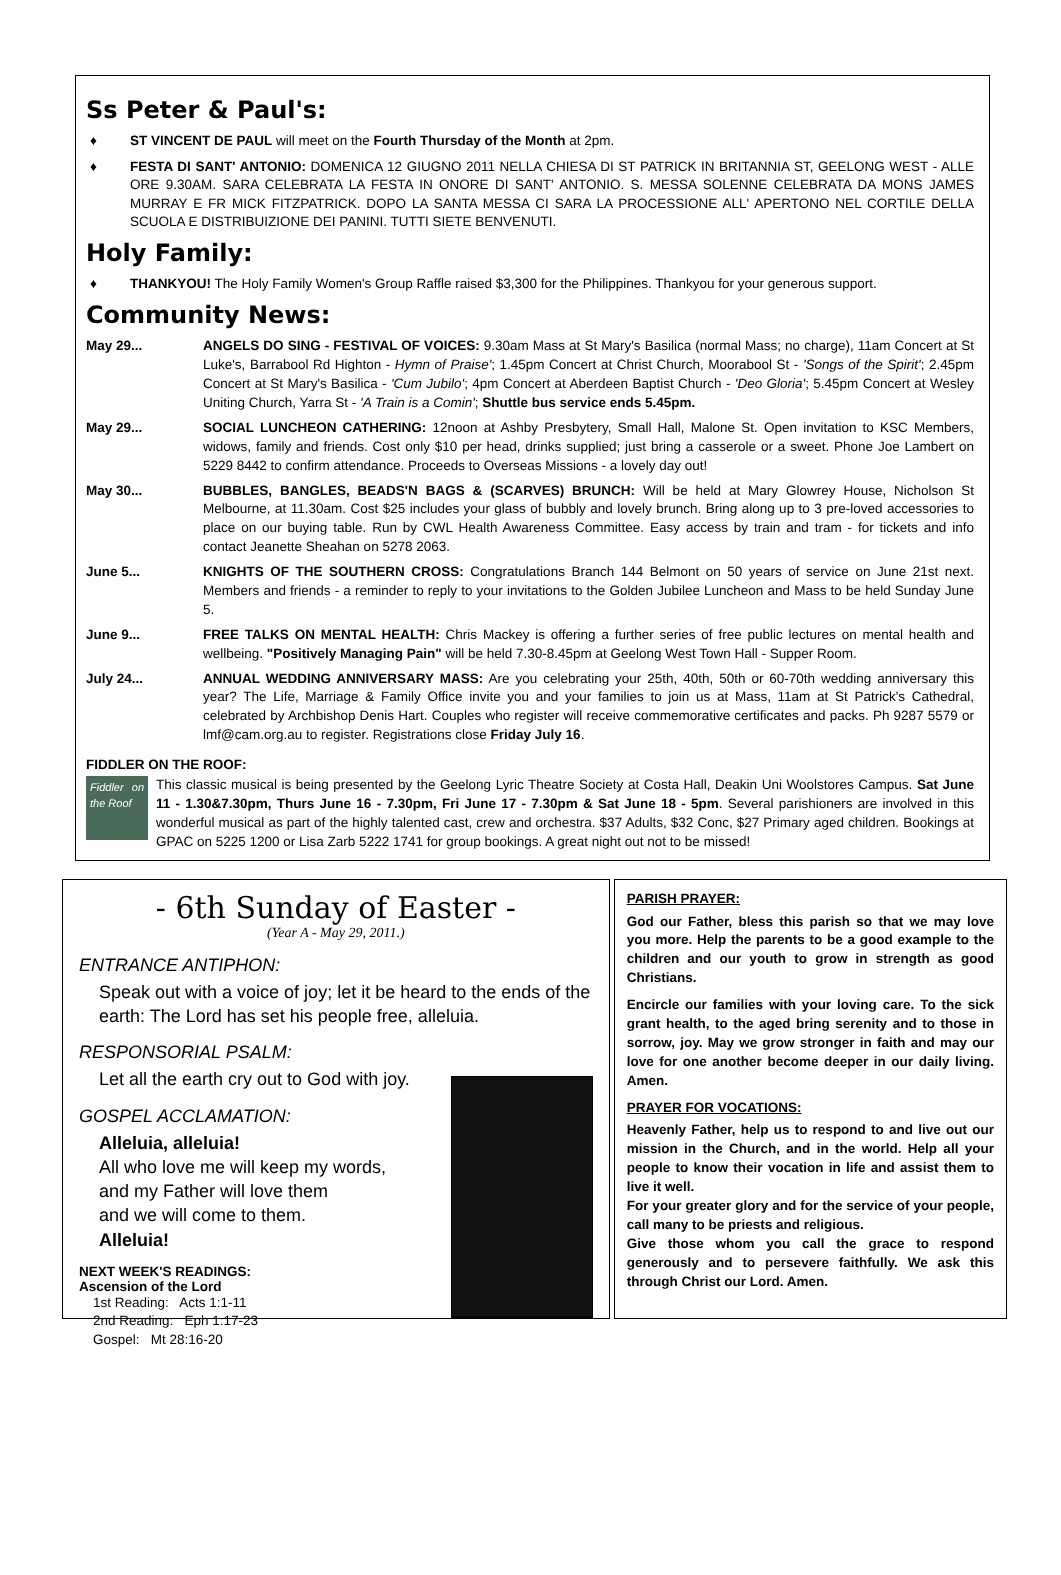Ss Peter & Paul's:
♦ ST VINCENT DE PAUL will meet on the Fourth Thursday of the Month at 2pm.
♦ FESTA DI SANT' ANTONIO: DOMENICA 12 GIUGNO 2011 NELLA CHIESA DI ST PATRICK IN BRITANNIA ST, GEELONG WEST - ALLE ORE 9.30AM. SARA CELEBRATA LA FESTA IN ONORE DI SANT' ANTONIO. S. MESSA SOLENNE CELEBRATA DA MONS JAMES MURRAY E FR MICK FITZPATRICK. DOPO LA SANTA MESSA CI SARA LA PROCESSIONE ALL' APERTONO NEL CORTILE DELLA SCUOLA E DISTRIBUIZIONE DEI PANINI. TUTTI SIETE BENVENUTI.
Holy Family:
♦ THANKYOU! The Holy Family Women's Group Raffle raised $3,300 for the Philippines. Thankyou for your generous support.
Community News:
May 29... ANGELS DO SING - FESTIVAL OF VOICES: 9.30am Mass at St Mary's Basilica (normal Mass; no charge), 11am Concert at St Luke's, Barrabool Rd Highton - Hymn of Praise'; 1.45pm Concert at Christ Church, Moorabool St - 'Songs of the Spirit'; 2.45pm Concert at St Mary's Basilica - 'Cum Jubilo'; 4pm Concert at Aberdeen Baptist Church - 'Deo Gloria'; 5.45pm Concert at Wesley Uniting Church, Yarra St - 'A Train is a Comin'; Shuttle bus service ends 5.45pm.
May 29... SOCIAL LUNCHEON CATHERING: 12noon at Ashby Presbytery, Small Hall, Malone St. Open invitation to KSC Members, widows, family and friends. Cost only $10 per head, drinks supplied; just bring a casserole or a sweet. Phone Joe Lambert on 5229 8442 to confirm attendance. Proceeds to Overseas Missions - a lovely day out!
May 30... BUBBLES, BANGLES, BEADS'N BAGS & (SCARVES) BRUNCH: Will be held at Mary Glowrey House, Nicholson St Melbourne, at 11.30am. Cost $25 includes your glass of bubbly and lovely brunch. Bring along up to 3 pre-loved accessories to place on our buying table. Run by CWL Health Awareness Committee. Easy access by train and tram - for tickets and info contact Jeanette Sheahan on 5278 2063.
June 5... KNIGHTS OF THE SOUTHERN CROSS: Congratulations Branch 144 Belmont on 50 years of service on June 21st next. Members and friends - a reminder to reply to your invitations to the Golden Jubilee Luncheon and Mass to be held Sunday June 5.
June 9... FREE TALKS ON MENTAL HEALTH: Chris Mackey is offering a further series of free public lectures on mental health and wellbeing. "Positively Managing Pain" will be held 7.30-8.45pm at Geelong West Town Hall - Supper Room.
July 24... ANNUAL WEDDING ANNIVERSARY MASS: Are you celebrating your 25th, 40th, 50th or 60-70th wedding anniversary this year? The Life, Marriage & Family Office invite you and your families to join us at Mass, 11am at St Patrick's Cathedral, celebrated by Archbishop Denis Hart. Couples who register will receive commemorative certificates and packs. Ph 9287 5579 or lmf@cam.org.au to register. Registrations close Friday July 16.
FIDDLER ON THE ROOF:
Fiddler on the Roof
This classic musical is being presented by the Geelong Lyric Theatre Society at Costa Hall, Deakin Uni Woolstores Campus. Sat June 11 - 1.30&7.30pm, Thurs June 16 - 7.30pm, Fri June 17 - 7.30pm & Sat June 18 - 5pm. Several parishioners are involved in this wonderful musical as part of the highly talented cast, crew and orchestra. $37 Adults, $32 Conc, $27 Primary aged children. Bookings at GPAC on 5225 1200 or Lisa Zarb 5222 1741 for group bookings. A great night out not to be missed!
- 6th Sunday of Easter -
(Year A - May 29, 2011.)
ENTRANCE ANTIPHON:
Speak out with a voice of joy; let it be heard to the ends of the earth: The Lord has set his people free, alleluia.
RESPONSORIAL PSALM:
Let all the earth cry out to God with joy.
GOSPEL ACCLAMATION:
Alleluia, alleluia!
All who love me will keep my words,
and my Father will love them
and we will come to them.
Alleluia!
NEXT WEEK'S READINGS:
Ascension of the Lord
1st Reading: Acts 1:1-11
2nd Reading: Eph 1:17-23
Gospel: Mt 28:16-20
PARISH PRAYER:
God our Father, bless this parish so that we may love you more. Help the parents to be a good example to the children and our youth to grow in strength as good Christians.
Encircle our families with your loving care. To the sick grant health, to the aged bring serenity and to those in sorrow, joy. May we grow stronger in faith and may our love for one another become deeper in our daily living. Amen.
PRAYER FOR VOCATIONS:
Heavenly Father, help us to respond to and live out our mission in the Church, and in the world. Help all your people to know their vocation in life and assist them to live it well.
For your greater glory and for the service of your people, call many to be priests and religious.
Give those whom you call the grace to respond generously and to persevere faithfully. We ask this through Christ our Lord. Amen.